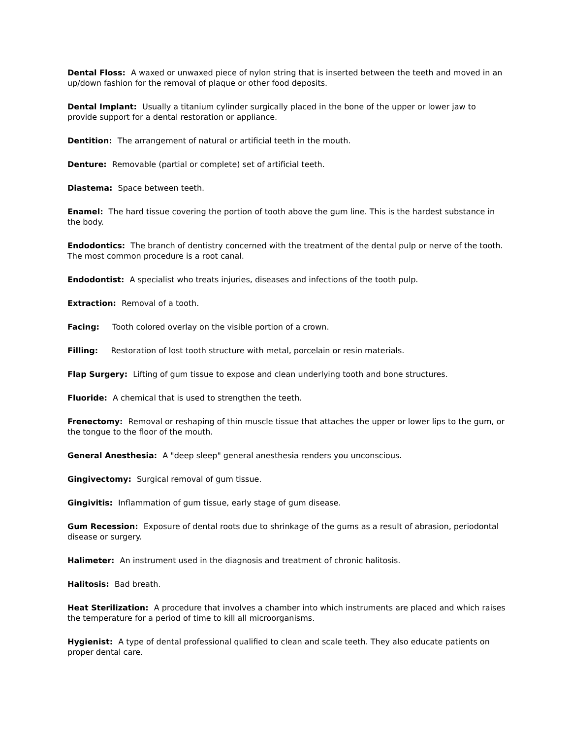Dental Floss: A waxed or unwaxed piece of nylon string that is inserted between the teeth and moved in an up/down fashion for the removal of plaque or other food deposits.
Dental Implant: Usually a titanium cylinder surgically placed in the bone of the upper or lower jaw to provide support for a dental restoration or appliance.
Dentition: The arrangement of natural or artificial teeth in the mouth.
Denture: Removable (partial or complete) set of artificial teeth.
Diastema: Space between teeth.
Enamel: The hard tissue covering the portion of tooth above the gum line. This is the hardest substance in the body.
Endodontics: The branch of dentistry concerned with the treatment of the dental pulp or nerve of the tooth. The most common procedure is a root canal.
Endodontist: A specialist who treats injuries, diseases and infections of the tooth pulp.
Extraction: Removal of a tooth.
Facing: Tooth colored overlay on the visible portion of a crown.
Filling: Restoration of lost tooth structure with metal, porcelain or resin materials.
Flap Surgery: Lifting of gum tissue to expose and clean underlying tooth and bone structures.
Fluoride: A chemical that is used to strengthen the teeth.
Frenectomy: Removal or reshaping of thin muscle tissue that attaches the upper or lower lips to the gum, or the tongue to the floor of the mouth.
General Anesthesia: A "deep sleep" general anesthesia renders you unconscious.
Gingivectomy: Surgical removal of gum tissue.
Gingivitis: Inflammation of gum tissue, early stage of gum disease.
Gum Recession: Exposure of dental roots due to shrinkage of the gums as a result of abrasion, periodontal disease or surgery.
Halimeter: An instrument used in the diagnosis and treatment of chronic halitosis.
Halitosis: Bad breath.
Heat Sterilization: A procedure that involves a chamber into which instruments are placed and which raises the temperature for a period of time to kill all microorganisms.
Hygienist: A type of dental professional qualified to clean and scale teeth. They also educate patients on proper dental care.